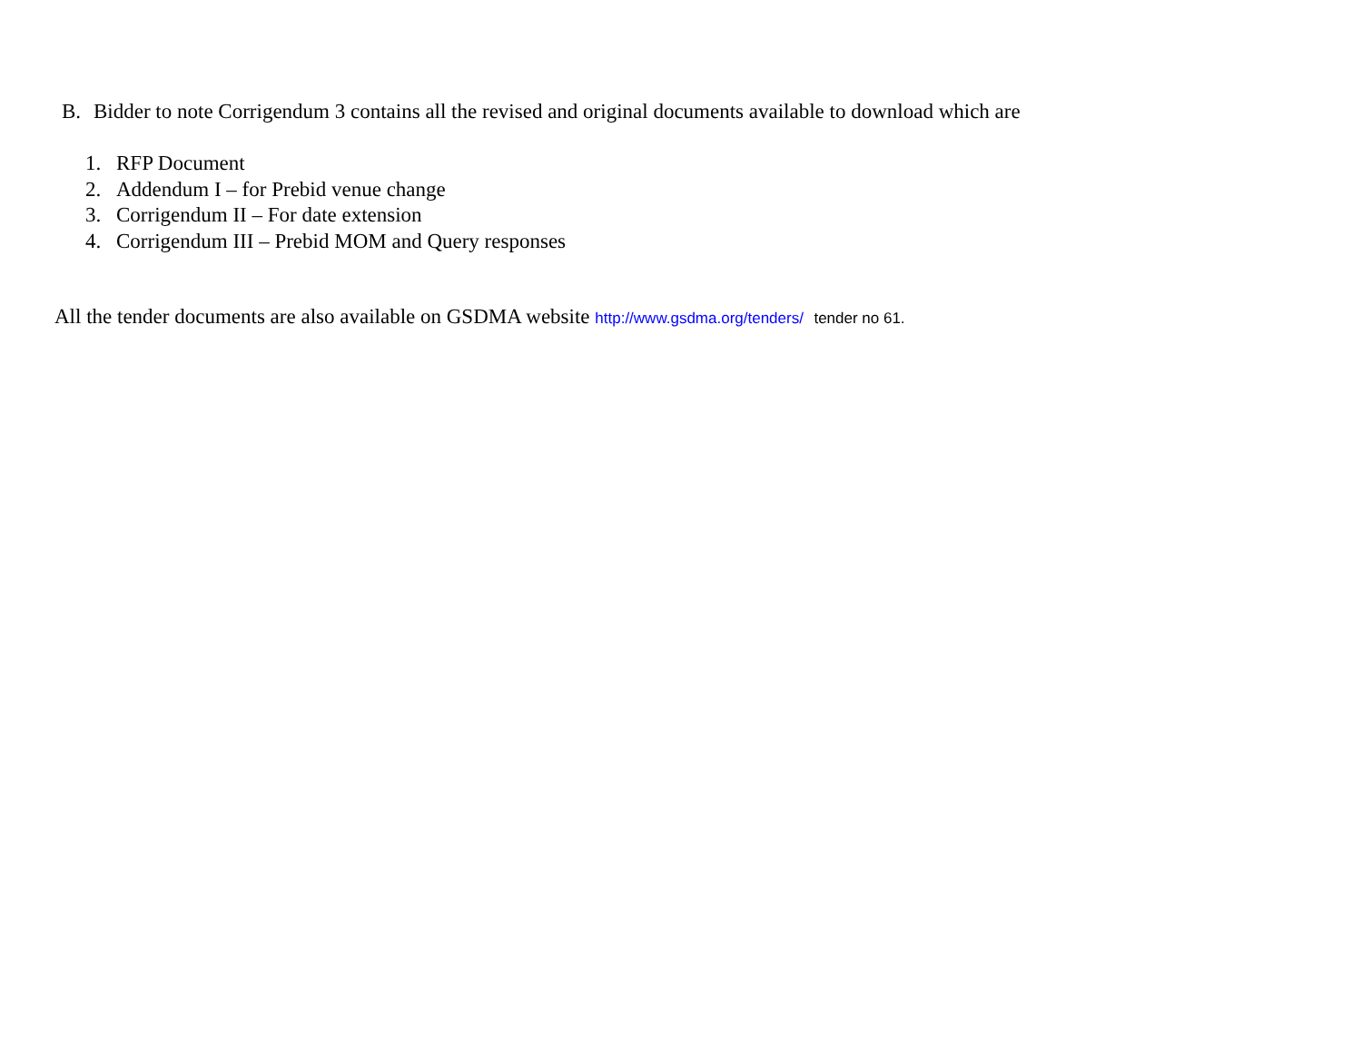B. Bidder to note Corrigendum 3 contains all the revised and original documents available to download which are
1. RFP Document
2. Addendum I – for Prebid venue change
3. Corrigendum II – For date extension
4. Corrigendum III – Prebid MOM and Query responses
All the tender documents are also available on GSDMA website http://www.gsdma.org/tenders/ tender no 61.